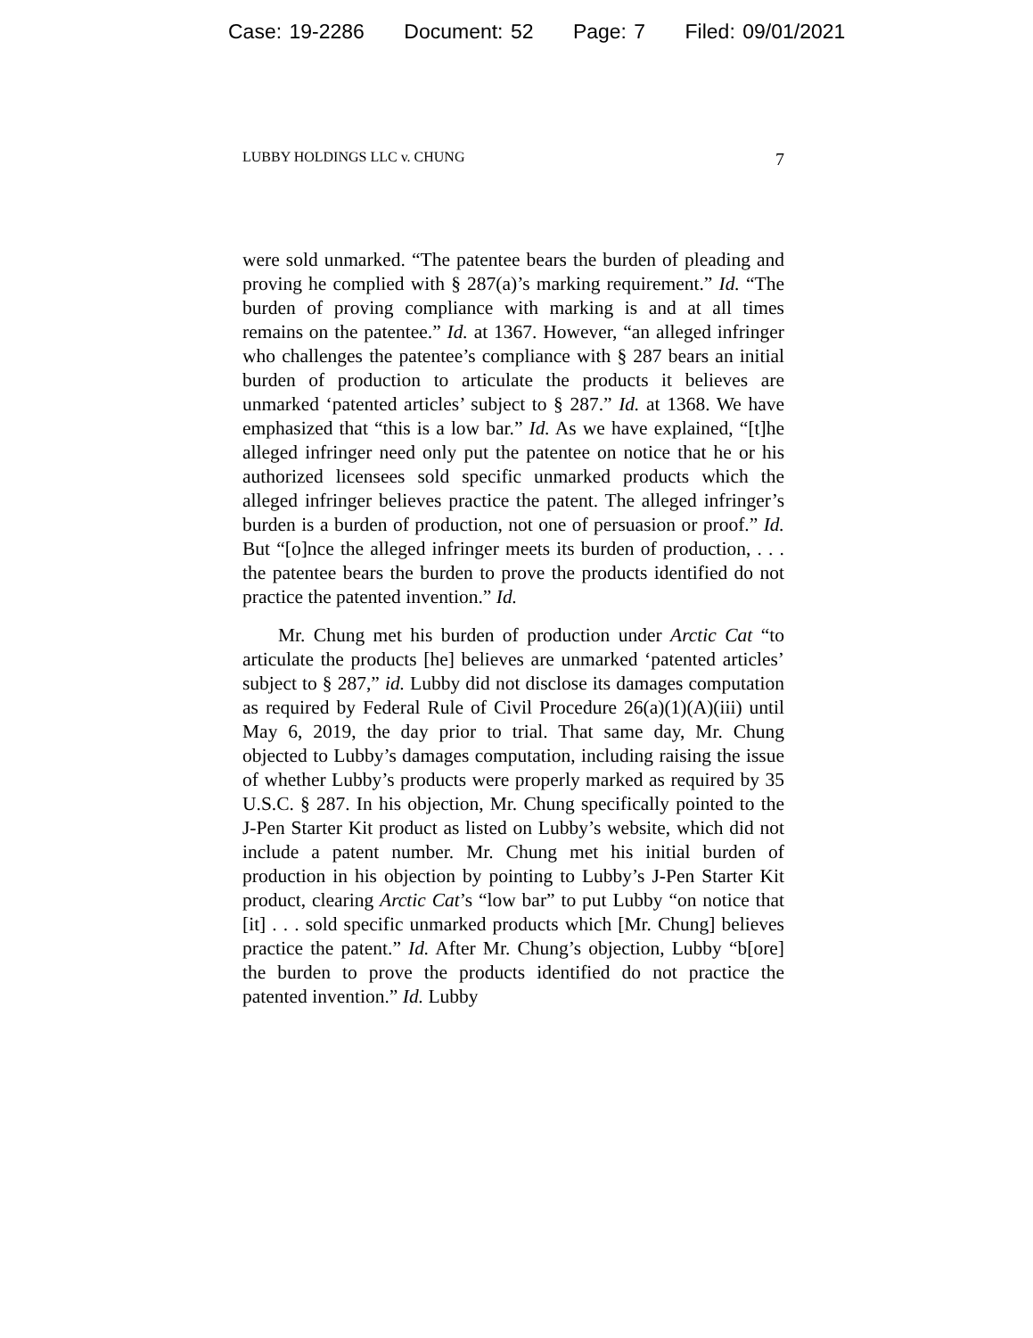Case: 19-2286 Document: 52 Page: 7 Filed: 09/01/2021
LUBBY HOLDINGS LLC v. CHUNG 7
were sold unmarked. “The patentee bears the burden of pleading and proving he complied with § 287(a)’s marking requirement.” Id. “The burden of proving compliance with marking is and at all times remains on the patentee.” Id. at 1367. However, “an alleged infringer who challenges the patentee’s compliance with § 287 bears an initial burden of production to articulate the products it believes are unmarked ‘patented articles’ subject to § 287.” Id. at 1368. We have emphasized that “this is a low bar.” Id. As we have explained, “[t]he alleged infringer need only put the patentee on notice that he or his authorized licensees sold specific unmarked products which the alleged infringer believes practice the patent. The alleged infringer’s burden is a burden of production, not one of persuasion or proof.” Id. But “[o]nce the alleged infringer meets its burden of production, . . . the patentee bears the burden to prove the products identified do not practice the patented invention.” Id.
Mr. Chung met his burden of production under Arctic Cat “to articulate the products [he] believes are unmarked ‘patented articles’ subject to § 287,” id. Lubby did not disclose its damages computation as required by Federal Rule of Civil Procedure 26(a)(1)(A)(iii) until May 6, 2019, the day prior to trial. That same day, Mr. Chung objected to Lubby’s damages computation, including raising the issue of whether Lubby’s products were properly marked as required by 35 U.S.C. § 287. In his objection, Mr. Chung specifically pointed to the J-Pen Starter Kit product as listed on Lubby’s website, which did not include a patent number. Mr. Chung met his initial burden of production in his objection by pointing to Lubby’s J-Pen Starter Kit product, clearing Arctic Cat’s “low bar” to put Lubby “on notice that [it] . . . sold specific unmarked products which [Mr. Chung] believes practice the patent.” Id. After Mr. Chung’s objection, Lubby “b[ore] the burden to prove the products identified do not practice the patented invention.” Id. Lubby